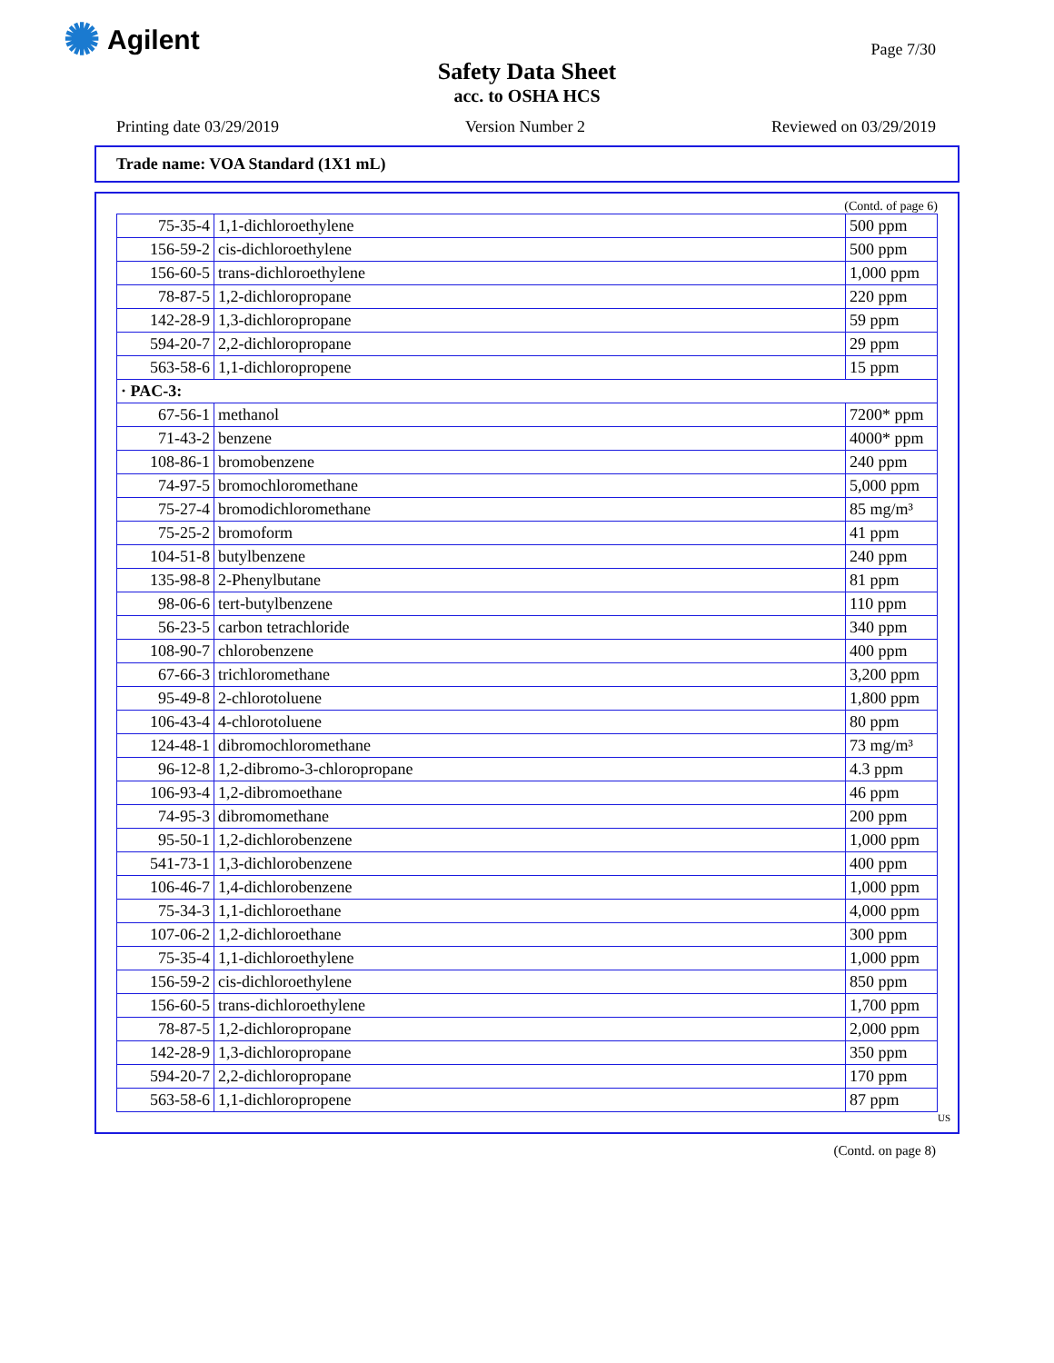✺ Agilent Page 7/30
Safety Data Sheet
acc. to OSHA HCS
Printing date 03/29/2019 Version Number 2 Reviewed on 03/29/2019
Trade name: VOA Standard (1X1 mL)
(Contd. of page 6)
| 75-35-4 | 1,1-dichloroethylene | 500 ppm |
| 156-59-2 | cis-dichloroethylene | 500 ppm |
| 156-60-5 | trans-dichloroethylene | 1,000 ppm |
| 78-87-5 | 1,2-dichloropropane | 220 ppm |
| 142-28-9 | 1,3-dichloropropane | 59 ppm |
| 594-20-7 | 2,2-dichloropropane | 29 ppm |
| 563-58-6 | 1,1-dichloropropene | 15 ppm |
| · PAC-3: | | |
| 67-56-1 | methanol | 7200* ppm |
| 71-43-2 | benzene | 4000* ppm |
| 108-86-1 | bromobenzene | 240 ppm |
| 74-97-5 | bromochloromethane | 5,000 ppm |
| 75-27-4 | bromodichloromethane | 85 mg/m³ |
| 75-25-2 | bromoform | 41 ppm |
| 104-51-8 | butylbenzene | 240 ppm |
| 135-98-8 | 2-Phenylbutane | 81 ppm |
| 98-06-6 | tert-butylbenzene | 110 ppm |
| 56-23-5 | carbon tetrachloride | 340 ppm |
| 108-90-7 | chlorobenzene | 400 ppm |
| 67-66-3 | trichloromethane | 3,200 ppm |
| 95-49-8 | 2-chlorotoluene | 1,800 ppm |
| 106-43-4 | 4-chlorotoluene | 80 ppm |
| 124-48-1 | dibromochloromethane | 73 mg/m³ |
| 96-12-8 | 1,2-dibromo-3-chloropropane | 4.3 ppm |
| 106-93-4 | 1,2-dibromoethane | 46 ppm |
| 74-95-3 | dibromomethane | 200 ppm |
| 95-50-1 | 1,2-dichlorobenzene | 1,000 ppm |
| 541-73-1 | 1,3-dichlorobenzene | 400 ppm |
| 106-46-7 | 1,4-dichlorobenzene | 1,000 ppm |
| 75-34-3 | 1,1-dichloroethane | 4,000 ppm |
| 107-06-2 | 1,2-dichloroethane | 300 ppm |
| 75-35-4 | 1,1-dichloroethylene | 1,000 ppm |
| 156-59-2 | cis-dichloroethylene | 850 ppm |
| 156-60-5 | trans-dichloroethylene | 1,700 ppm |
| 78-87-5 | 1,2-dichloropropane | 2,000 ppm |
| 142-28-9 | 1,3-dichloropropane | 350 ppm |
| 594-20-7 | 2,2-dichloropropane | 170 ppm |
| 563-58-6 | 1,1-dichloropropene | 87 ppm |
US
(Contd. on page 8)